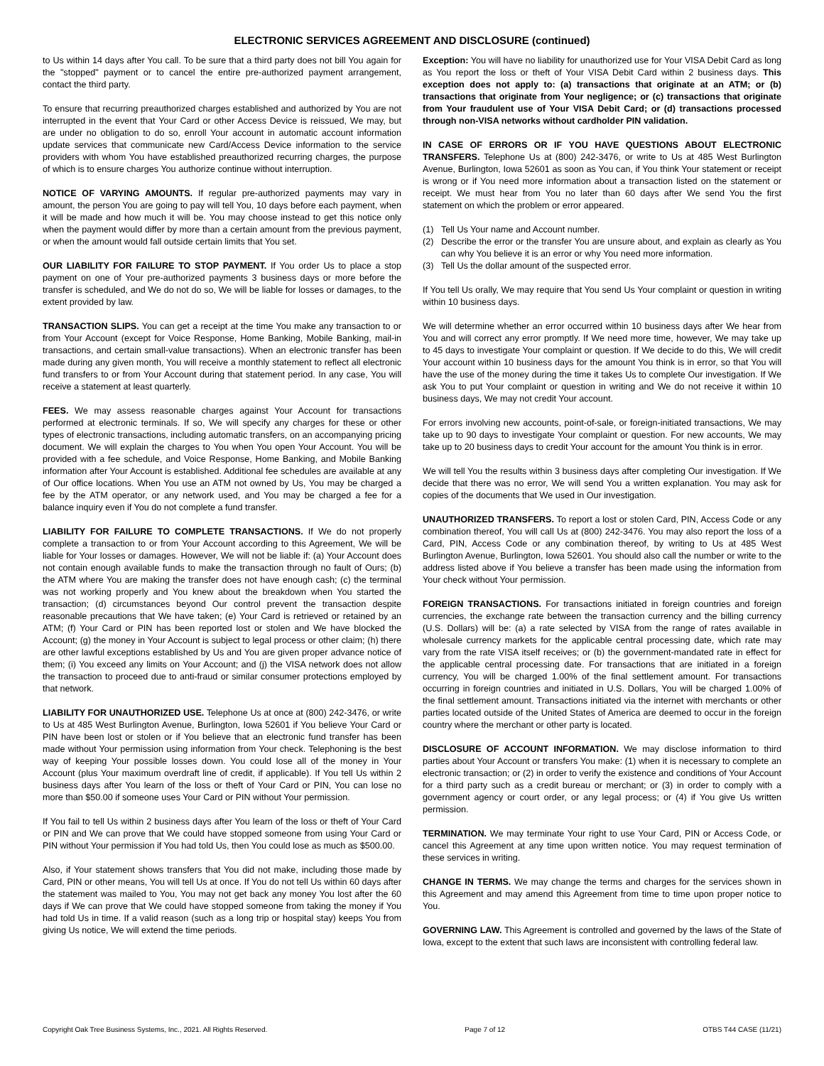ELECTRONIC SERVICES AGREEMENT AND DISCLOSURE (continued)
to Us within 14 days after You call. To be sure that a third party does not bill You again for the "stopped" payment or to cancel the entire pre-authorized payment arrangement, contact the third party.
To ensure that recurring preauthorized charges established and authorized by You are not interrupted in the event that Your Card or other Access Device is reissued, We may, but are under no obligation to do so, enroll Your account in automatic account information update services that communicate new Card/Access Device information to the service providers with whom You have established preauthorized recurring charges, the purpose of which is to ensure charges You authorize continue without interruption.
NOTICE OF VARYING AMOUNTS. If regular pre-authorized payments may vary in amount, the person You are going to pay will tell You, 10 days before each payment, when it will be made and how much it will be. You may choose instead to get this notice only when the payment would differ by more than a certain amount from the previous payment, or when the amount would fall outside certain limits that You set.
OUR LIABILITY FOR FAILURE TO STOP PAYMENT. If You order Us to place a stop payment on one of Your pre-authorized payments 3 business days or more before the transfer is scheduled, and We do not do so, We will be liable for losses or damages, to the extent provided by law.
TRANSACTION SLIPS. You can get a receipt at the time You make any transaction to or from Your Account (except for Voice Response, Home Banking, Mobile Banking, mail-in transactions, and certain small-value transactions). When an electronic transfer has been made during any given month, You will receive a monthly statement to reflect all electronic fund transfers to or from Your Account during that statement period. In any case, You will receive a statement at least quarterly.
FEES. We may assess reasonable charges against Your Account for transactions performed at electronic terminals. If so, We will specify any charges for these or other types of electronic transactions, including automatic transfers, on an accompanying pricing document. We will explain the charges to You when You open Your Account. You will be provided with a fee schedule, and Voice Response, Home Banking, and Mobile Banking information after Your Account is established. Additional fee schedules are available at any of Our office locations. When You use an ATM not owned by Us, You may be charged a fee by the ATM operator, or any network used, and You may be charged a fee for a balance inquiry even if You do not complete a fund transfer.
LIABILITY FOR FAILURE TO COMPLETE TRANSACTIONS. If We do not properly complete a transaction to or from Your Account according to this Agreement, We will be liable for Your losses or damages. However, We will not be liable if: (a) Your Account does not contain enough available funds to make the transaction through no fault of Ours; (b) the ATM where You are making the transfer does not have enough cash; (c) the terminal was not working properly and You knew about the breakdown when You started the transaction; (d) circumstances beyond Our control prevent the transaction despite reasonable precautions that We have taken; (e) Your Card is retrieved or retained by an ATM; (f) Your Card or PIN has been reported lost or stolen and We have blocked the Account; (g) the money in Your Account is subject to legal process or other claim; (h) there are other lawful exceptions established by Us and You are given proper advance notice of them; (i) You exceed any limits on Your Account; and (j) the VISA network does not allow the transaction to proceed due to anti-fraud or similar consumer protections employed by that network.
LIABILITY FOR UNAUTHORIZED USE. Telephone Us at once at (800) 242-3476, or write to Us at 485 West Burlington Avenue, Burlington, Iowa 52601 if You believe Your Card or PIN have been lost or stolen or if You believe that an electronic fund transfer has been made without Your permission using information from Your check. Telephoning is the best way of keeping Your possible losses down. You could lose all of the money in Your Account (plus Your maximum overdraft line of credit, if applicable). If You tell Us within 2 business days after You learn of the loss or theft of Your Card or PIN, You can lose no more than $50.00 if someone uses Your Card or PIN without Your permission.
If You fail to tell Us within 2 business days after You learn of the loss or theft of Your Card or PIN and We can prove that We could have stopped someone from using Your Card or PIN without Your permission if You had told Us, then You could lose as much as $500.00.
Also, if Your statement shows transfers that You did not make, including those made by Card, PIN or other means, You will tell Us at once. If You do not tell Us within 60 days after the statement was mailed to You, You may not get back any money You lost after the 60 days if We can prove that We could have stopped someone from taking the money if You had told Us in time. If a valid reason (such as a long trip or hospital stay) keeps You from giving Us notice, We will extend the time periods.
Exception: You will have no liability for unauthorized use for Your VISA Debit Card as long as You report the loss or theft of Your VISA Debit Card within 2 business days. This exception does not apply to: (a) transactions that originate at an ATM; or (b) transactions that originate from Your negligence; or (c) transactions that originate from Your fraudulent use of Your VISA Debit Card; or (d) transactions processed through non-VISA networks without cardholder PIN validation.
IN CASE OF ERRORS OR IF YOU HAVE QUESTIONS ABOUT ELECTRONIC TRANSFERS. Telephone Us at (800) 242-3476, or write to Us at 485 West Burlington Avenue, Burlington, Iowa 52601 as soon as You can, if You think Your statement or receipt is wrong or if You need more information about a transaction listed on the statement or receipt. We must hear from You no later than 60 days after We send You the first statement on which the problem or error appeared.
(1) Tell Us Your name and Account number.
(2) Describe the error or the transfer You are unsure about, and explain as clearly as You can why You believe it is an error or why You need more information.
(3) Tell Us the dollar amount of the suspected error.
If You tell Us orally, We may require that You send Us Your complaint or question in writing within 10 business days.
We will determine whether an error occurred within 10 business days after We hear from You and will correct any error promptly. If We need more time, however, We may take up to 45 days to investigate Your complaint or question. If We decide to do this, We will credit Your account within 10 business days for the amount You think is in error, so that You will have the use of the money during the time it takes Us to complete Our investigation. If We ask You to put Your complaint or question in writing and We do not receive it within 10 business days, We may not credit Your account.
For errors involving new accounts, point-of-sale, or foreign-initiated transactions, We may take up to 90 days to investigate Your complaint or question. For new accounts, We may take up to 20 business days to credit Your account for the amount You think is in error.
We will tell You the results within 3 business days after completing Our investigation. If We decide that there was no error, We will send You a written explanation. You may ask for copies of the documents that We used in Our investigation.
UNAUTHORIZED TRANSFERS. To report a lost or stolen Card, PIN, Access Code or any combination thereof, You will call Us at (800) 242-3476. You may also report the loss of a Card, PIN, Access Code or any combination thereof, by writing to Us at 485 West Burlington Avenue, Burlington, Iowa 52601. You should also call the number or write to the address listed above if You believe a transfer has been made using the information from Your check without Your permission.
FOREIGN TRANSACTIONS. For transactions initiated in foreign countries and foreign currencies, the exchange rate between the transaction currency and the billing currency (U.S. Dollars) will be: (a) a rate selected by VISA from the range of rates available in wholesale currency markets for the applicable central processing date, which rate may vary from the rate VISA itself receives; or (b) the government-mandated rate in effect for the applicable central processing date. For transactions that are initiated in a foreign currency, You will be charged 1.00% of the final settlement amount. For transactions occurring in foreign countries and initiated in U.S. Dollars, You will be charged 1.00% of the final settlement amount. Transactions initiated via the internet with merchants or other parties located outside of the United States of America are deemed to occur in the foreign country where the merchant or other party is located.
DISCLOSURE OF ACCOUNT INFORMATION. We may disclose information to third parties about Your Account or transfers You make: (1) when it is necessary to complete an electronic transaction; or (2) in order to verify the existence and conditions of Your Account for a third party such as a credit bureau or merchant; or (3) in order to comply with a government agency or court order, or any legal process; or (4) if You give Us written permission.
TERMINATION. We may terminate Your right to use Your Card, PIN or Access Code, or cancel this Agreement at any time upon written notice. You may request termination of these services in writing.
CHANGE IN TERMS. We may change the terms and charges for the services shown in this Agreement and may amend this Agreement from time to time upon proper notice to You.
GOVERNING LAW. This Agreement is controlled and governed by the laws of the State of Iowa, except to the extent that such laws are inconsistent with controlling federal law.
Copyright Oak Tree Business Systems, Inc., 2021. All Rights Reserved. Page 7 of 12 OTBS T44 CASE (11/21)